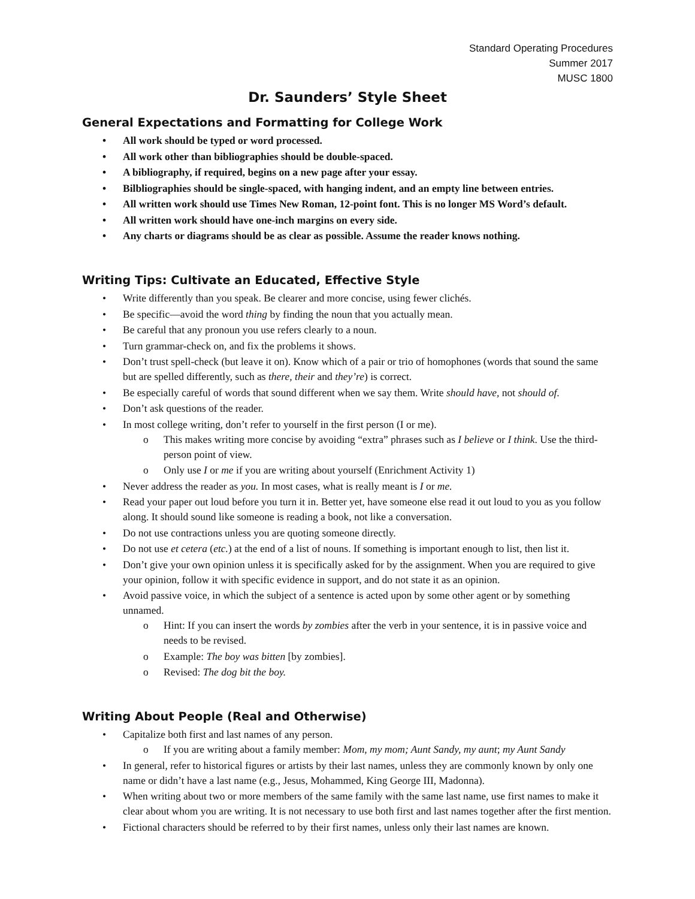Standard Operating Procedures
Summer 2017
MUSC 1800
Dr. Saunders’ Style Sheet
General Expectations and Formatting for College Work
• All work should be typed or word processed.
• All work other than bibliographies should be double-spaced.
• A bibliography, if required, begins on a new page after your essay.
• Bilbliographies should be single-spaced, with hanging indent, and an empty line between entries.
• All written work should use Times New Roman, 12-point font. This is no longer MS Word’s default.
• All written work should have one-inch margins on every side.
• Any charts or diagrams should be as clear as possible. Assume the reader knows nothing.
Writing Tips: Cultivate an Educated, Effective Style
• Write differently than you speak. Be clearer and more concise, using fewer clichés.
• Be specific—avoid the word thing by finding the noun that you actually mean.
• Be careful that any pronoun you use refers clearly to a noun.
• Turn grammar-check on, and fix the problems it shows.
• Don’t trust spell-check (but leave it on). Know which of a pair or trio of homophones (words that sound the same but are spelled differently, such as there, their and they’re) is correct.
• Be especially careful of words that sound different when we say them. Write should have, not should of.
• Don’t ask questions of the reader.
• In most college writing, don’t refer to yourself in the first person (I or me).
o This makes writing more concise by avoiding “extra” phrases such as I believe or I think. Use the third-person point of view.
o Only use I or me if you are writing about yourself (Enrichment Activity 1)
• Never address the reader as you. In most cases, what is really meant is I or me.
• Read your paper out loud before you turn it in. Better yet, have someone else read it out loud to you as you follow along. It should sound like someone is reading a book, not like a conversation.
• Do not use contractions unless you are quoting someone directly.
• Do not use et cetera (etc.) at the end of a list of nouns. If something is important enough to list, then list it.
• Don’t give your own opinion unless it is specifically asked for by the assignment. When you are required to give your opinion, follow it with specific evidence in support, and do not state it as an opinion.
• Avoid passive voice, in which the subject of a sentence is acted upon by some other agent or by something unnamed.
o Hint: If you can insert the words by zombies after the verb in your sentence, it is in passive voice and needs to be revised.
o Example: The boy was bitten [by zombies].
o Revised: The dog bit the boy.
Writing About People (Real and Otherwise)
• Capitalize both first and last names of any person.
o If you are writing about a family member: Mom, my mom; Aunt Sandy, my aunt; my Aunt Sandy
• In general, refer to historical figures or artists by their last names, unless they are commonly known by only one name or didn’t have a last name (e.g., Jesus, Mohammed, King George III, Madonna).
• When writing about two or more members of the same family with the same last name, use first names to make it clear about whom you are writing. It is not necessary to use both first and last names together after the first mention.
• Fictional characters should be referred to by their first names, unless only their last names are known.